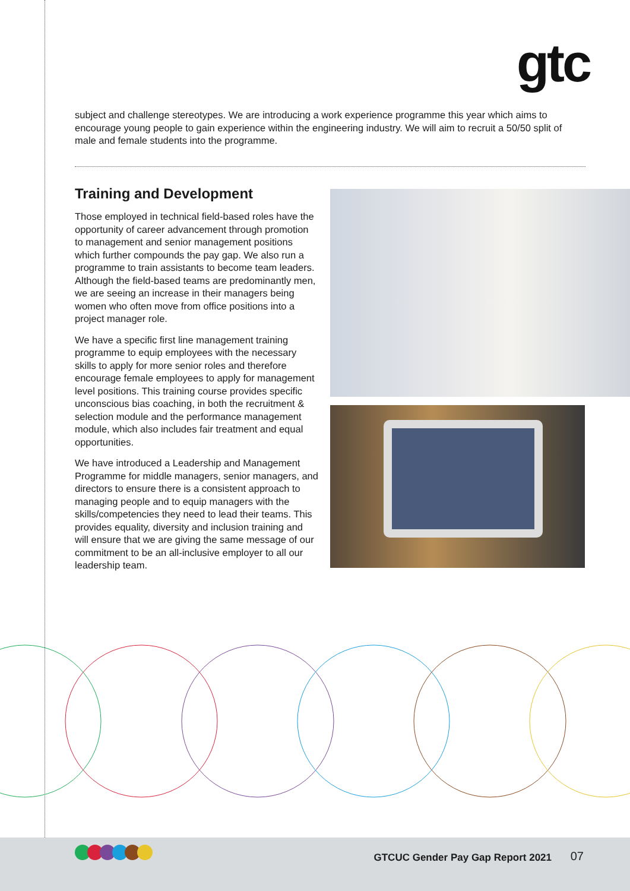gtc
subject and challenge stereotypes. We are introducing a work experience programme this year which aims to encourage young people to gain experience within the engineering industry. We will aim to recruit a 50/50 split of male and female students into the programme.
Training and Development
Those employed in technical field-based roles have the opportunity of career advancement through promotion to management and senior management positions which further compounds the pay gap. We also run a programme to train assistants to become team leaders. Although the field-based teams are predominantly men, we are seeing an increase in their managers being women who often move from office positions into a project manager role.
We have a specific first line management training programme to equip employees with the necessary skills to apply for more senior roles and therefore encourage female employees to apply for management level positions. This training course provides specific unconscious bias coaching, in both the recruitment & selection module and the performance management module, which also includes fair treatment and equal opportunities.
We have introduced a Leadership and Management Programme for middle managers, senior managers, and directors to ensure there is a consistent approach to managing people and to equip managers with the skills/competencies they need to lead their teams. This provides equality, diversity and inclusion training and will ensure that we are giving the same message of our commitment to be an all-inclusive employer to all our leadership team.
GTCUC Gender Pay Gap Report 2021
07